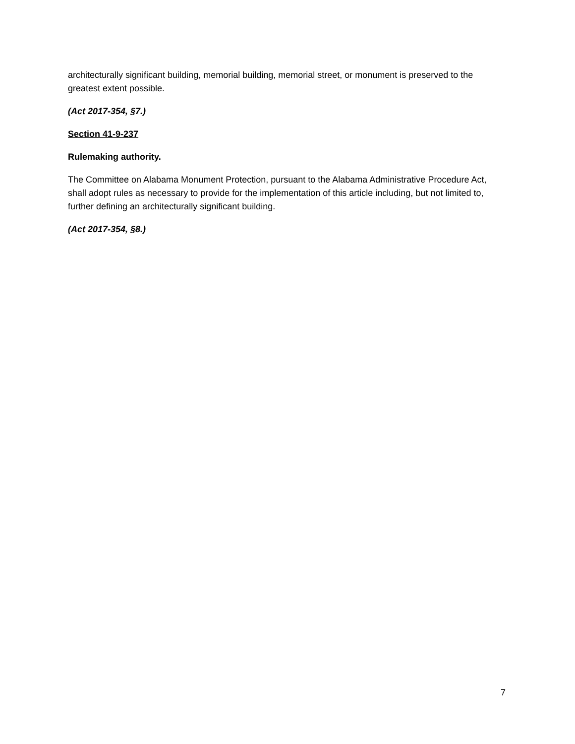architecturally significant building, memorial building, memorial street, or monument is preserved to the greatest extent possible.
(Act 2017-354, §7.)
Section 41-9-237
Rulemaking authority.
The Committee on Alabama Monument Protection, pursuant to the Alabama Administrative Procedure Act, shall adopt rules as necessary to provide for the implementation of this article including, but not limited to, further defining an architecturally significant building.
(Act 2017-354, §8.)
7